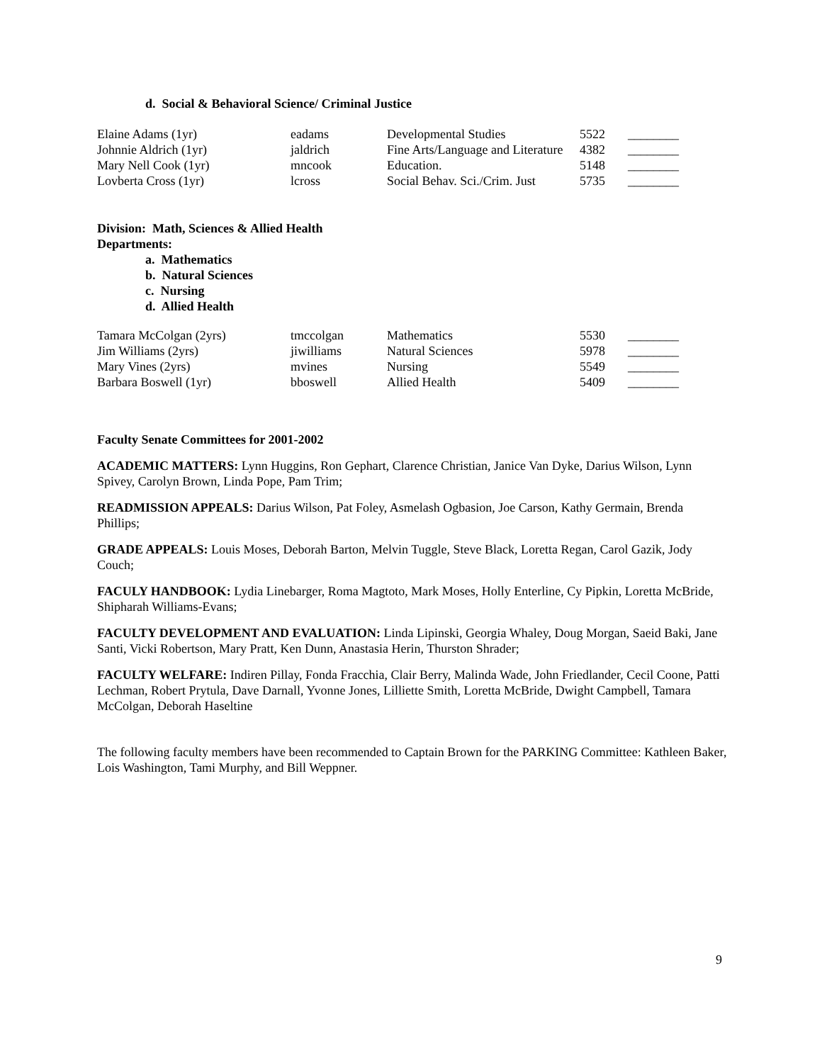d. Social & Behavioral Science/ Criminal Justice
| Elaine Adams (1yr) | eadams | Developmental Studies | 5522 | ________ |
| Johnnie Aldrich (1yr) | jaldrich | Fine Arts/Language and Literature | 4382 | ________ |
| Mary Nell Cook (1yr) | mncook | Education. | 5148 | ________ |
| Lovberta Cross (1yr) | lcross | Social Behav. Sci./Crim. Just | 5735 | ________ |
Division: Math, Sciences & Allied Health
Departments:
a. Mathematics
b. Natural Sciences
c. Nursing
d. Allied Health
| Tamara McColgan (2yrs) | tmccolgan | Mathematics | 5530 | ________ |
| Jim Williams (2yrs) | jiwilliams | Natural Sciences | 5978 | ________ |
| Mary Vines (2yrs) | mvines | Nursing | 5549 | ________ |
| Barbara Boswell (1yr) | bboswell | Allied Health | 5409 | ________ |
Faculty Senate Committees for 2001-2002
ACADEMIC MATTERS: Lynn Huggins, Ron Gephart, Clarence Christian, Janice Van Dyke, Darius Wilson, Lynn Spivey, Carolyn Brown, Linda Pope, Pam Trim;
READMISSION APPEALS: Darius Wilson, Pat Foley, Asmelash Ogbasion, Joe Carson, Kathy Germain, Brenda Phillips;
GRADE APPEALS: Louis Moses, Deborah Barton, Melvin Tuggle, Steve Black, Loretta Regan, Carol Gazik, Jody Couch;
FACULY HANDBOOK: Lydia Linebarger, Roma Magtoto, Mark Moses, Holly Enterline, Cy Pipkin, Loretta McBride, Shipharah Williams-Evans;
FACULTY DEVELOPMENT AND EVALUATION: Linda Lipinski, Georgia Whaley, Doug Morgan, Saeid Baki, Jane Santi, Vicki Robertson, Mary Pratt, Ken Dunn, Anastasia Herin, Thurston Shrader;
FACULTY WELFARE: Indiren Pillay, Fonda Fracchia, Clair Berry, Malinda Wade, John Friedlander, Cecil Coone, Patti Lechman, Robert Prytula, Dave Darnall, Yvonne Jones, Lilliette Smith, Loretta McBride, Dwight Campbell, Tamara McColgan, Deborah Haseltine
The following faculty members have been recommended to Captain Brown for the PARKING Committee: Kathleen Baker, Lois Washington, Tami Murphy, and Bill Weppner.
9